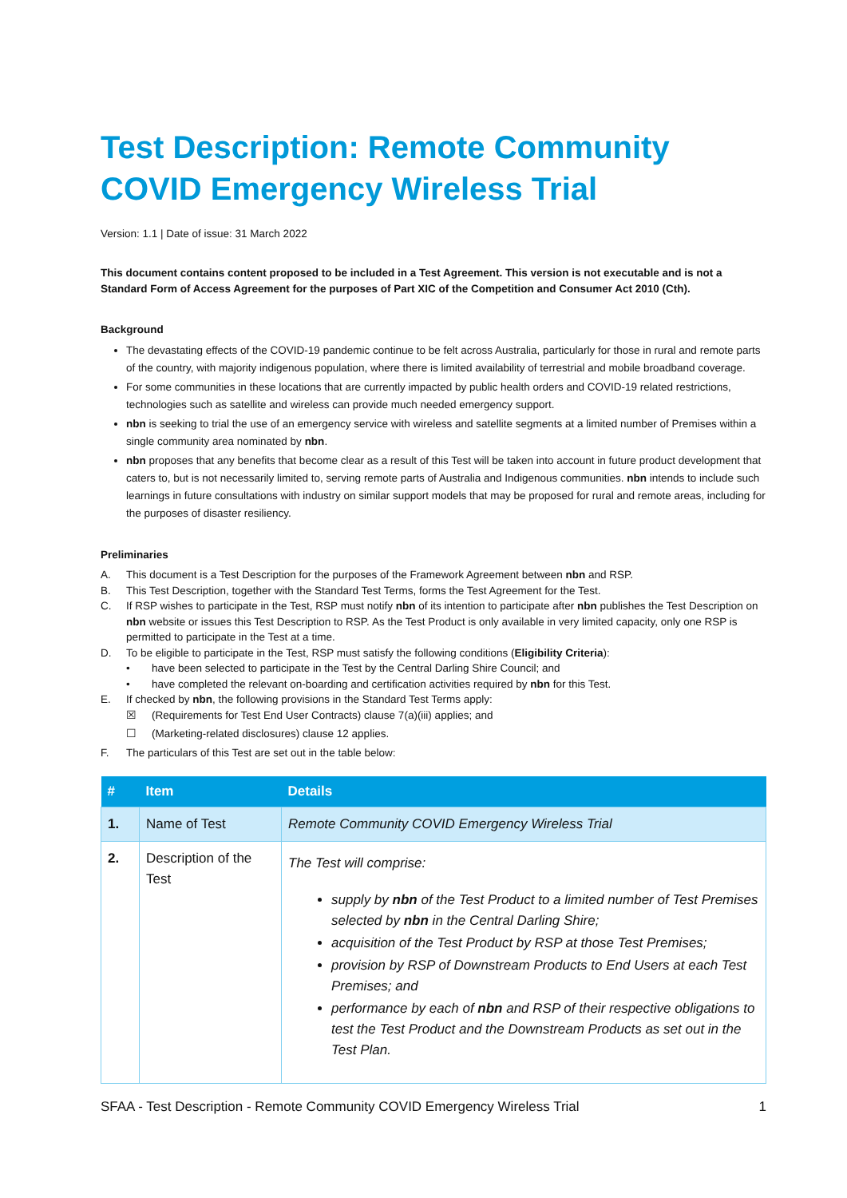Test Description: Remote Community COVID Emergency Wireless Trial
Version: 1.1 | Date of issue: 31 March 2022
This document contains content proposed to be included in a Test Agreement. This version is not executable and is not a Standard Form of Access Agreement for the purposes of Part XIC of the Competition and Consumer Act 2010 (Cth).
Background
The devastating effects of the COVID-19 pandemic continue to be felt across Australia, particularly for those in rural and remote parts of the country, with majority indigenous population, where there is limited availability of terrestrial and mobile broadband coverage.
For some communities in these locations that are currently impacted by public health orders and COVID-19 related restrictions, technologies such as satellite and wireless can provide much needed emergency support.
nbn is seeking to trial the use of an emergency service with wireless and satellite segments at a limited number of Premises within a single community area nominated by nbn.
nbn proposes that any benefits that become clear as a result of this Test will be taken into account in future product development that caters to, but is not necessarily limited to, serving remote parts of Australia and Indigenous communities. nbn intends to include such learnings in future consultations with industry on similar support models that may be proposed for rural and remote areas, including for the purposes of disaster resiliency.
Preliminaries
A. This document is a Test Description for the purposes of the Framework Agreement between nbn and RSP.
B. This Test Description, together with the Standard Test Terms, forms the Test Agreement for the Test.
C. If RSP wishes to participate in the Test, RSP must notify nbn of its intention to participate after nbn publishes the Test Description on nbn website or issues this Test Description to RSP. As the Test Product is only available in very limited capacity, only one RSP is permitted to participate in the Test at a time.
D. To be eligible to participate in the Test, RSP must satisfy the following conditions (Eligibility Criteria):
• have been selected to participate in the Test by the Central Darling Shire Council; and
• have completed the relevant on-boarding and certification activities required by nbn for this Test.
E. If checked by nbn, the following provisions in the Standard Test Terms apply:
☒ (Requirements for Test End User Contracts) clause 7(a)(iii) applies; and
☐ (Marketing-related disclosures) clause 12 applies.
F. The particulars of this Test are set out in the table below:
| # | Item | Details |
| --- | --- | --- |
| 1. | Name of Test | Remote Community COVID Emergency Wireless Trial |
| 2. | Description of the Test | The Test will comprise: supply by nbn of the Test Product to a limited number of Test Premises selected by nbn in the Central Darling Shire; acquisition of the Test Product by RSP at those Test Premises; provision by RSP of Downstream Products to End Users at each Test Premises; and performance by each of nbn and RSP of their respective obligations to test the Test Product and the Downstream Products as set out in the Test Plan. |
SFAA - Test Description - Remote Community COVID Emergency Wireless Trial 1